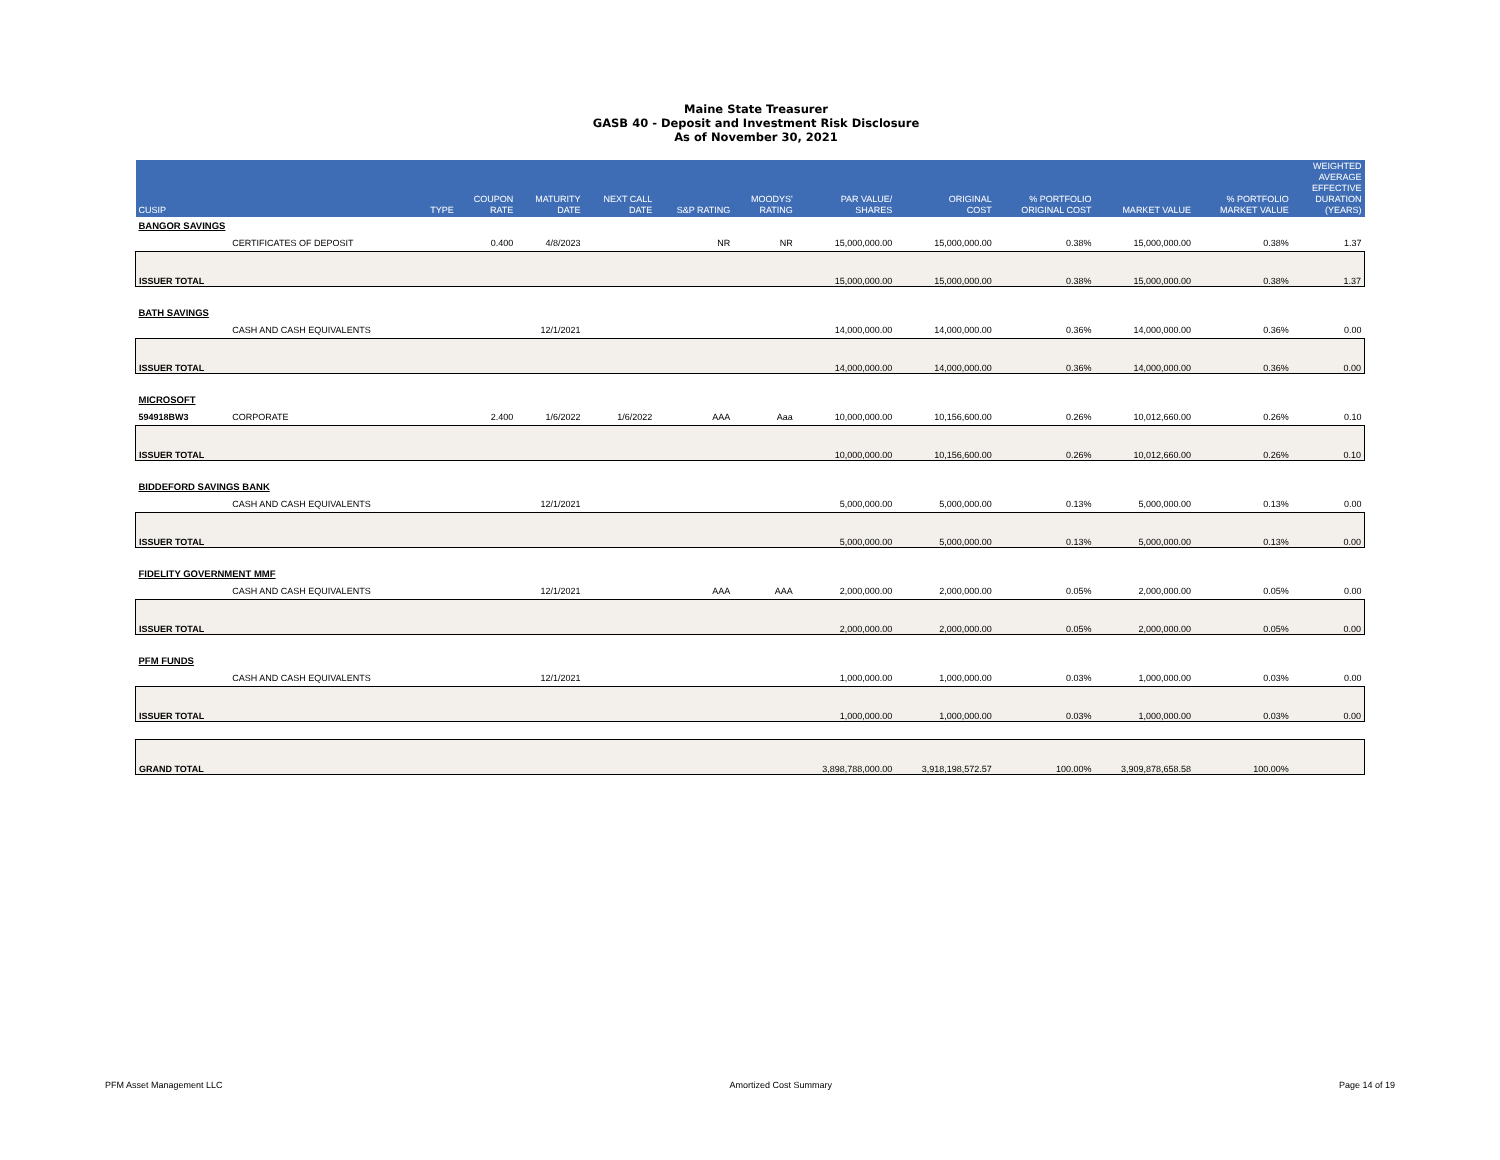Maine State Treasurer
GASB 40 - Deposit and Investment Risk Disclosure
As of November 30, 2021
| CUSIP | | TYPE | COUPON RATE | MATURITY DATE | NEXT CALL DATE | S&P RATING | MOODYS' RATING | PAR VALUE/ SHARES | ORIGINAL COST | % PORTFOLIO ORIGINAL COST | MARKET VALUE | % PORTFOLIO MARKET VALUE | WEIGHTED AVERAGE EFFECTIVE DURATION (YEARS) |
| --- | --- | --- | --- | --- | --- | --- | --- | --- | --- | --- | --- | --- | --- |
| BANGOR SAVINGS | | | | | | | | | | | | | |
| | CERTIFICATES OF DEPOSIT | | 0.400 | 4/8/2023 | | NR | NR | 15,000,000.00 | 15,000,000.00 | 0.38% | 15,000,000.00 | 0.38% | 1.37 |
| ISSUER TOTAL | | | | | | | | 15,000,000.00 | 15,000,000.00 | 0.38% | 15,000,000.00 | 0.38% | 1.37 |
| BATH SAVINGS | | | | | | | | | | | | | |
| | CASH AND CASH EQUIVALENTS | | | 12/1/2021 | | | | 14,000,000.00 | 14,000,000.00 | 0.36% | 14,000,000.00 | 0.36% | 0.00 |
| ISSUER TOTAL | | | | | | | | 14,000,000.00 | 14,000,000.00 | 0.36% | 14,000,000.00 | 0.36% | 0.00 |
| MICROSOFT | | | | | | | | | | | | | |
| 594918BW3 | CORPORATE | | 2.400 | 1/6/2022 | 1/6/2022 | AAA | Aaa | 10,000,000.00 | 10,156,600.00 | 0.26% | 10,012,660.00 | 0.26% | 0.10 |
| ISSUER TOTAL | | | | | | | | 10,000,000.00 | 10,156,600.00 | 0.26% | 10,012,660.00 | 0.26% | 0.10 |
| BIDDEFORD SAVINGS BANK | | | | | | | | | | | | | |
| | CASH AND CASH EQUIVALENTS | | | 12/1/2021 | | | | 5,000,000.00 | 5,000,000.00 | 0.13% | 5,000,000.00 | 0.13% | 0.00 |
| ISSUER TOTAL | | | | | | | | 5,000,000.00 | 5,000,000.00 | 0.13% | 5,000,000.00 | 0.13% | 0.00 |
| FIDELITY GOVERNMENT MMF | | | | | | | | | | | | | |
| | CASH AND CASH EQUIVALENTS | | | 12/1/2021 | | AAA | AAA | 2,000,000.00 | 2,000,000.00 | 0.05% | 2,000,000.00 | 0.05% | 0.00 |
| ISSUER TOTAL | | | | | | | | 2,000,000.00 | 2,000,000.00 | 0.05% | 2,000,000.00 | 0.05% | 0.00 |
| PFM FUNDS | | | | | | | | | | | | | |
| | CASH AND CASH EQUIVALENTS | | | 12/1/2021 | | | | 1,000,000.00 | 1,000,000.00 | 0.03% | 1,000,000.00 | 0.03% | 0.00 |
| ISSUER TOTAL | | | | | | | | 1,000,000.00 | 1,000,000.00 | 0.03% | 1,000,000.00 | 0.03% | 0.00 |
| GRAND TOTAL | | | | | | | | 3,898,788,000.00 | 3,918,198,572.57 | 100.00% | 3,909,878,658.58 | 100.00% | |
PFM Asset Management LLC Amortized Cost Summary Page 14 of 19